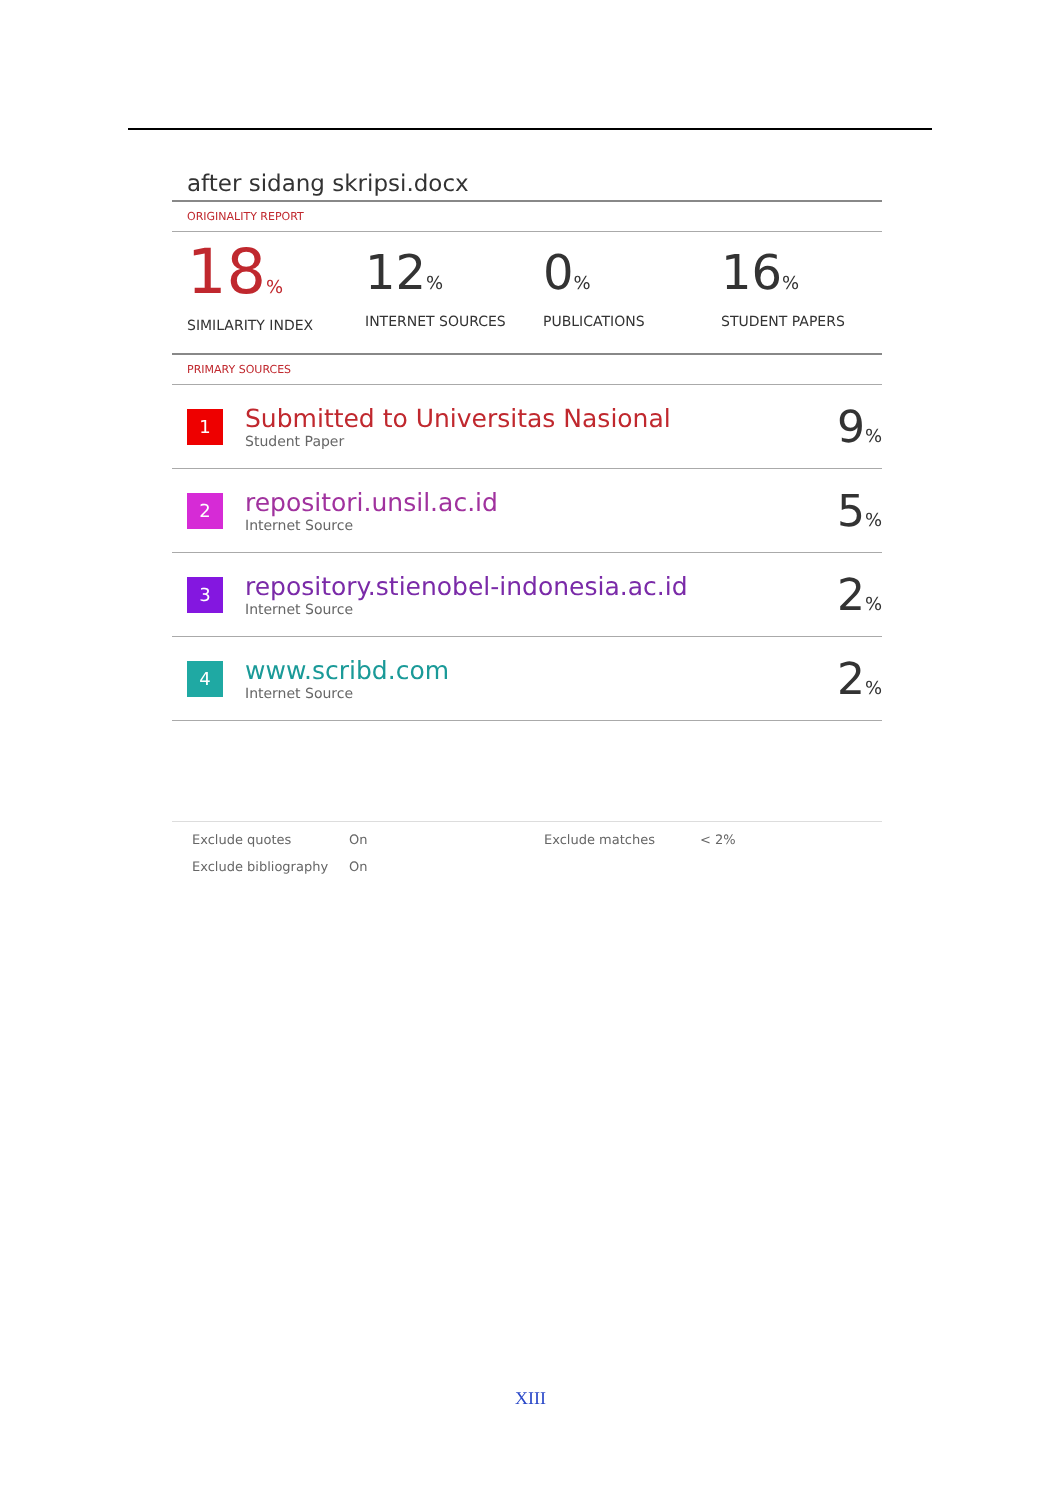after sidang skripsi.docx
ORIGINALITY REPORT
18%
SIMILARITY INDEX
12%
INTERNET SOURCES
0%
PUBLICATIONS
16%
STUDENT PAPERS
PRIMARY SOURCES
| 1 | Submitted to Universitas Nasional Student Paper | 9 % |
| 2 | repositori.unsil.ac.id Internet Source | 5 % |
| 3 | repository.stienobel-indonesia.ac.id Internet Source | 2 % |
| 4 | www.scribd.com Internet Source | 2 % |
Exclude quotes On Exclude matches < 2% Exclude bibliography On
XIII